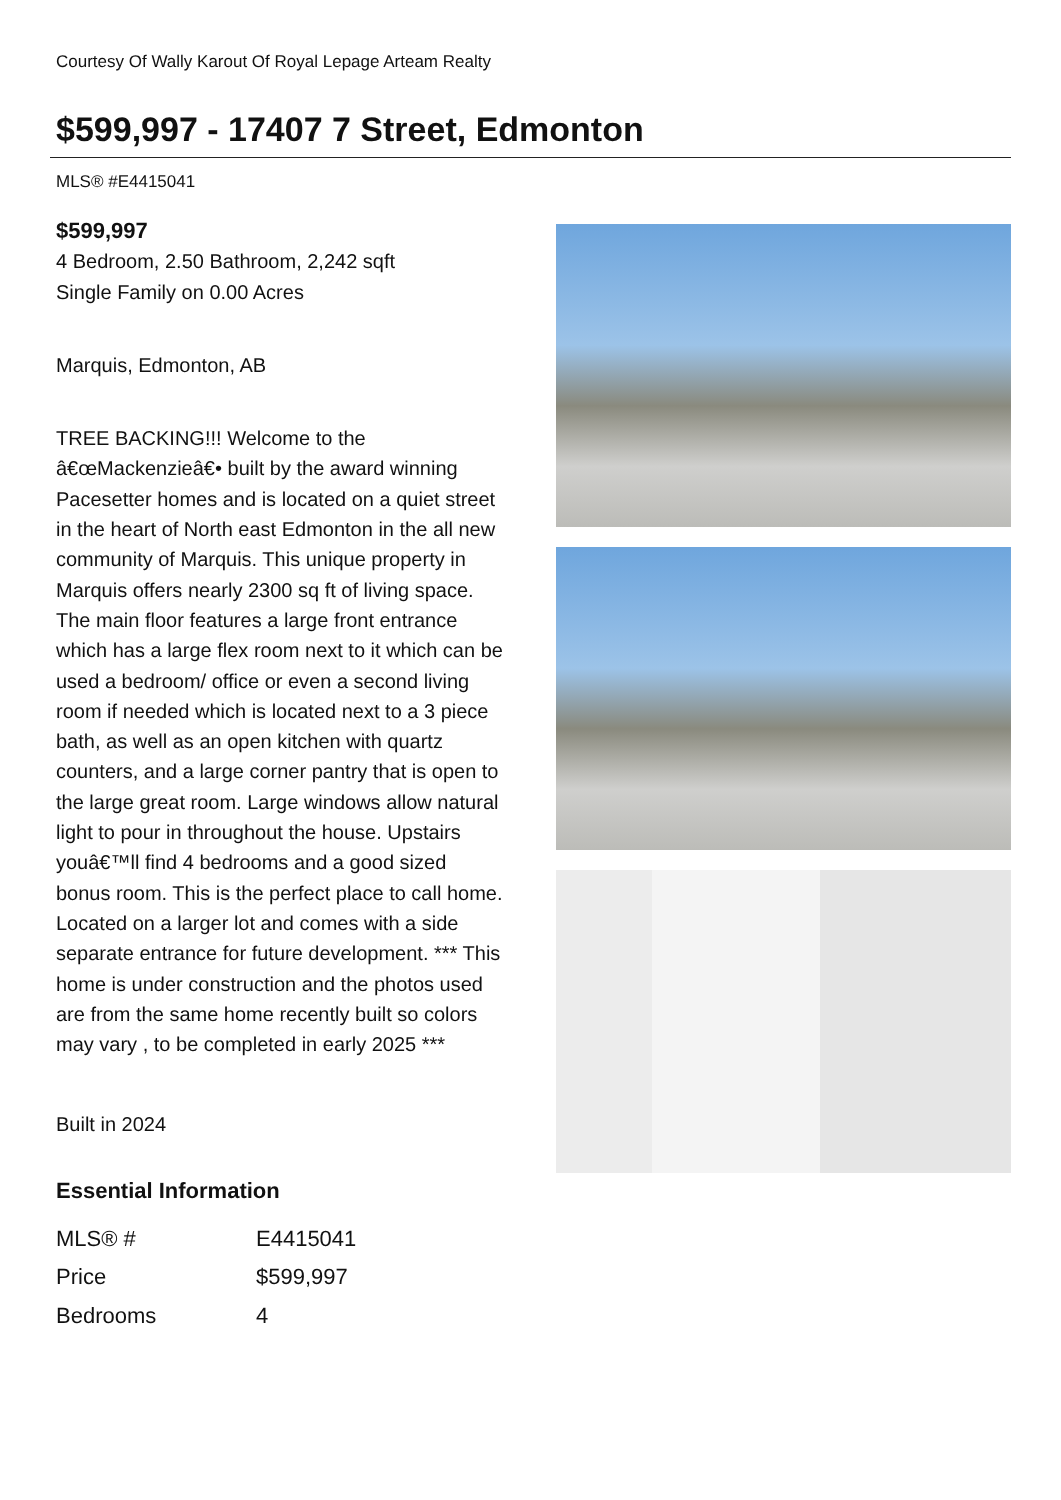Courtesy Of Wally Karout Of Royal Lepage Arteam Realty
$599,997 - 17407 7 Street, Edmonton
MLS® #E4415041
$599,997
4 Bedroom, 2.50 Bathroom, 2,242 sqft
Single Family on 0.00 Acres
Marquis, Edmonton, AB
TREE BACKING!!! Welcome to the â€œMackenzieâ€• built by the award winning Pacesetter homes and is located on a quiet street in the heart of North east Edmonton in the all new community of Marquis. This unique property in Marquis offers nearly 2300 sq ft of living space. The main floor features a large front entrance which has a large flex room next to it which can be used a bedroom/ office or even a second living room if needed which is located next to a 3 piece bath, as well as an open kitchen with quartz counters, and a large corner pantry that is open to the large great room. Large windows allow natural light to pour in throughout the house. Upstairs youâ€™ll find 4 bedrooms and a good sized bonus room. This is the perfect place to call home. Located on a larger lot and comes with a side separate entrance for future development. *** This home is under construction and the photos used are from the same home recently built so colors may vary , to be completed in early 2025 ***
Built in 2024
Essential Information
| MLS® # | E4415041 |
| Price | $599,997 |
| Bedrooms | 4 |